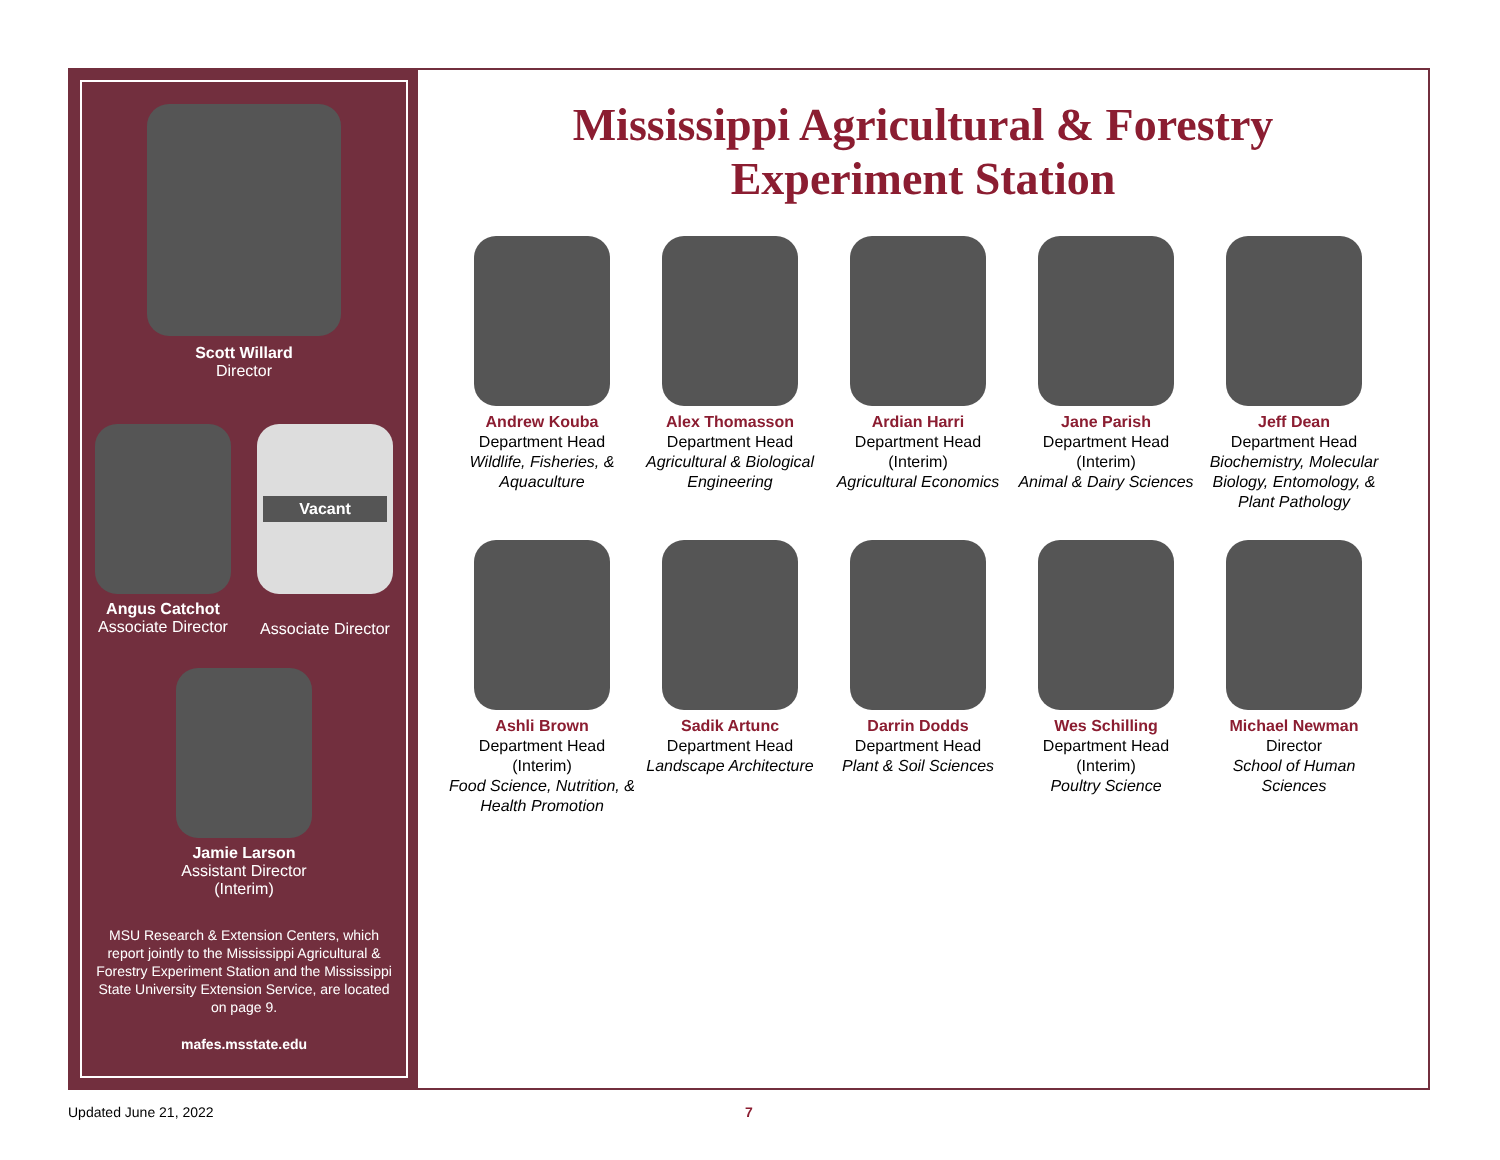Scott Willard
Director
Angus Catchot
Associate Director
Vacant
Associate Director
Jamie Larson
Assistant Director
(Interim)
MSU Research & Extension Centers, which report jointly to the Mississippi Agricultural & Forestry Experiment Station and the Mississippi State University Extension Service, are located on page 9.
mafes.msstate.edu
Mississippi Agricultural & Forestry
Experiment Station
Andrew Kouba
Department Head
Wildlife, Fisheries, & Aquaculture
Alex Thomasson
Department Head
Agricultural & Biological Engineering
Ardian Harri
Department Head
(Interim)
Agricultural Economics
Jane Parish
Department Head
(Interim)
Animal & Dairy Sciences
Jeff Dean
Department Head
Biochemistry, Molecular Biology, Entomology, & Plant Pathology
Ashli Brown
Department Head
(Interim)
Food Science, Nutrition, & Health Promotion
Sadik Artunc
Department Head
Landscape Architecture
Darrin Dodds
Department Head
Plant & Soil Sciences
Wes Schilling
Department Head
(Interim)
Poultry Science
Michael Newman
Director
School of Human Sciences
Updated June 21, 2022 7